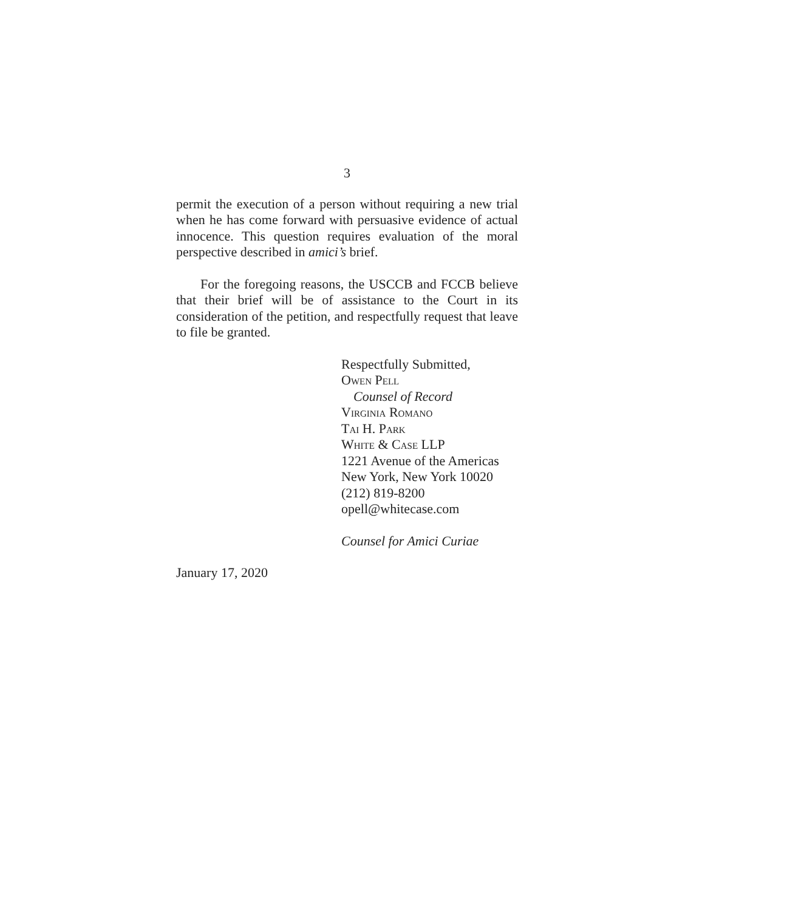3
permit the execution of a person without requiring a new trial when he has come forward with persuasive evidence of actual innocence. This question requires evaluation of the moral perspective described in amici’s brief.
For the foregoing reasons, the USCCB and FCCB believe that their brief will be of assistance to the Court in its consideration of the petition, and respectfully request that leave to file be granted.
Respectfully Submitted,
Owen Pell
Counsel of Record
Virginia Romano
Tai H. Park
White & Case LLP
1221 Avenue of the Americas
New York, New York 10020
(212) 819-8200
opell@whitecase.com
Counsel for Amici Curiae
January 17, 2020